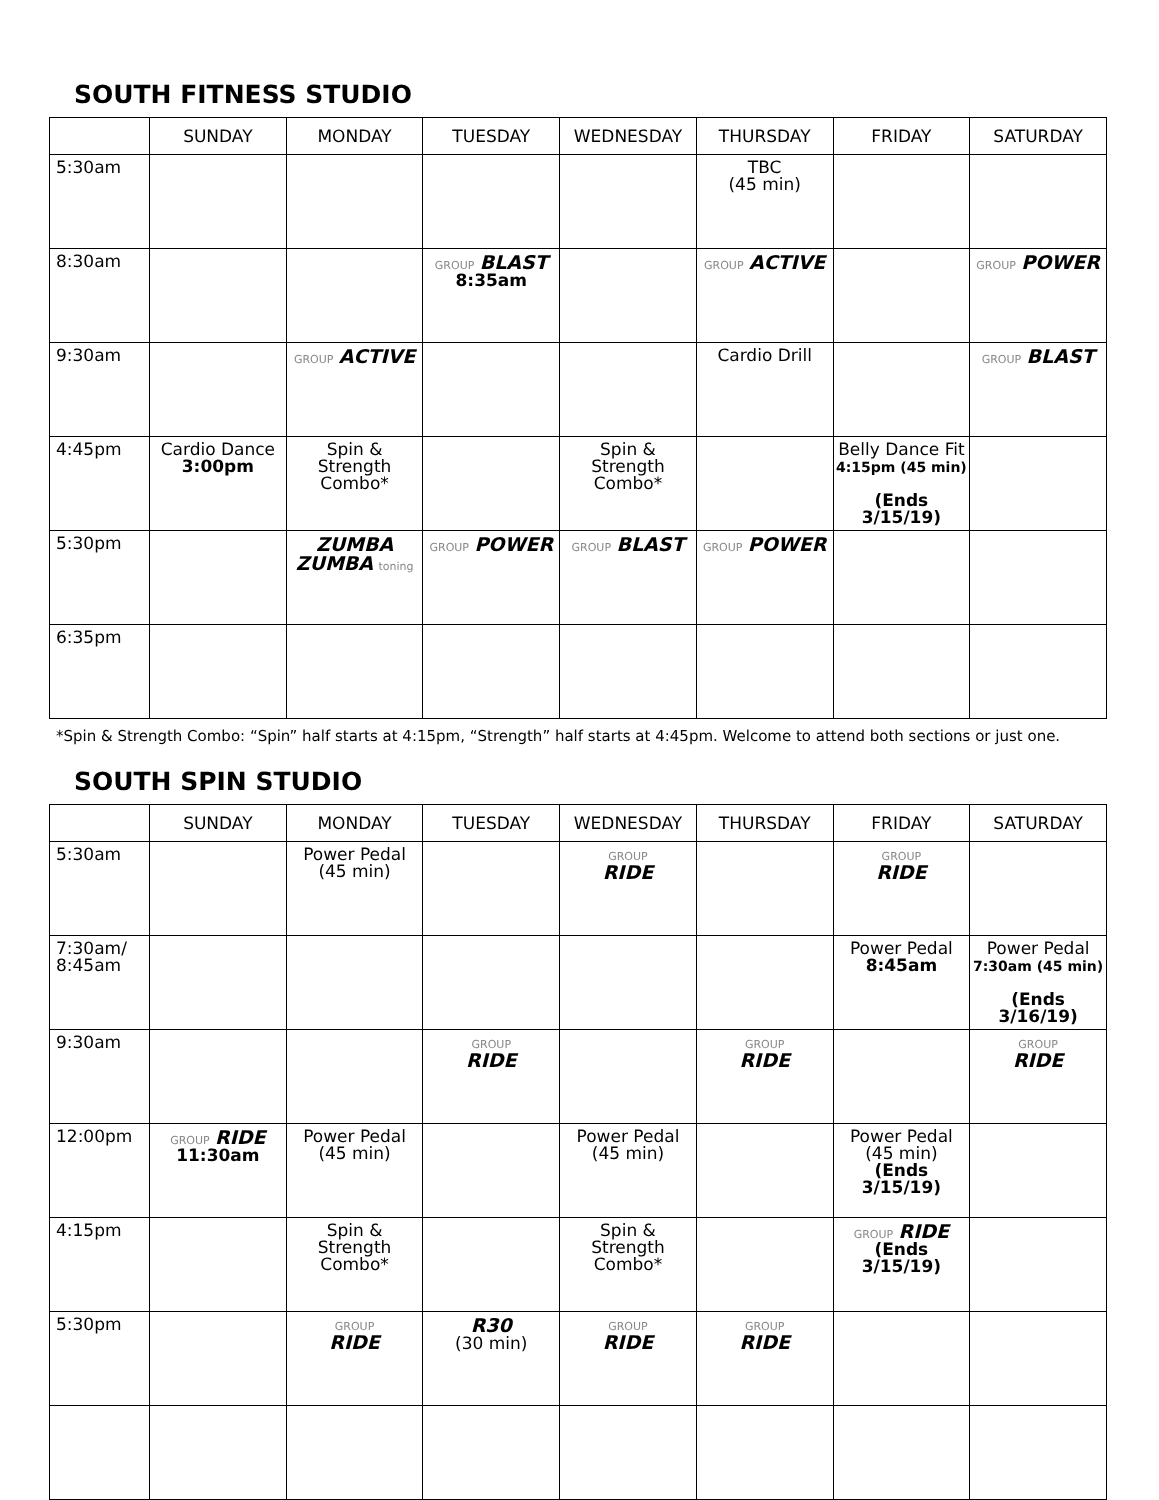SOUTH FITNESS STUDIO
| | SUNDAY | MONDAY | TUESDAY | WEDNESDAY | THURSDAY | FRIDAY | SATURDAY |
| --- | --- | --- | --- | --- | --- | --- | --- |
| 5:30am | | | | | TBC (45 min) | | |
| 8:30am | | | GROUP BLAST 8:35am | | GROUP ACTIVE | | GROUP POWER |
| 9:30am | | GROUP ACTIVE | | | Cardio Drill | | GROUP BLAST |
| 4:45pm | Cardio Dance 3:00pm | Spin & Strength Combo* | | Spin & Strength Combo* | | Belly Dance Fit 4:15pm (45 min) (Ends 3/15/19) | |
| 5:30pm | | ZUMBA ZUMBA toning | GROUP POWER | GROUP BLAST | GROUP POWER | | |
| 6:35pm | | | | | | | |
*Spin & Strength Combo: “Spin” half starts at 4:15pm, “Strength” half starts at 4:45pm. Welcome to attend both sections or just one.
SOUTH SPIN STUDIO
| | SUNDAY | MONDAY | TUESDAY | WEDNESDAY | THURSDAY | FRIDAY | SATURDAY |
| --- | --- | --- | --- | --- | --- | --- | --- |
| 5:30am | | Power Pedal (45 min) | | GROUP RIDE | | GROUP RIDE | |
| 7:30am/ 8:45am | | | | | | Power Pedal 8:45am | Power Pedal 7:30am (45 min) (Ends 3/16/19) |
| 9:30am | | | GROUP RIDE | | GROUP RIDE | | GROUP RIDE |
| 12:00pm | GROUP RIDE 11:30am | Power Pedal (45 min) | | Power Pedal (45 min) | | Power Pedal (45 min) (Ends 3/15/19) | |
| 4:15pm | | Spin & Strength Combo* | | Spin & Strength Combo* | | GROUP RIDE (Ends 3/15/19) | |
| 5:30pm | | GROUP RIDE | R30 (30 min) | GROUP RIDE | GROUP RIDE | | |